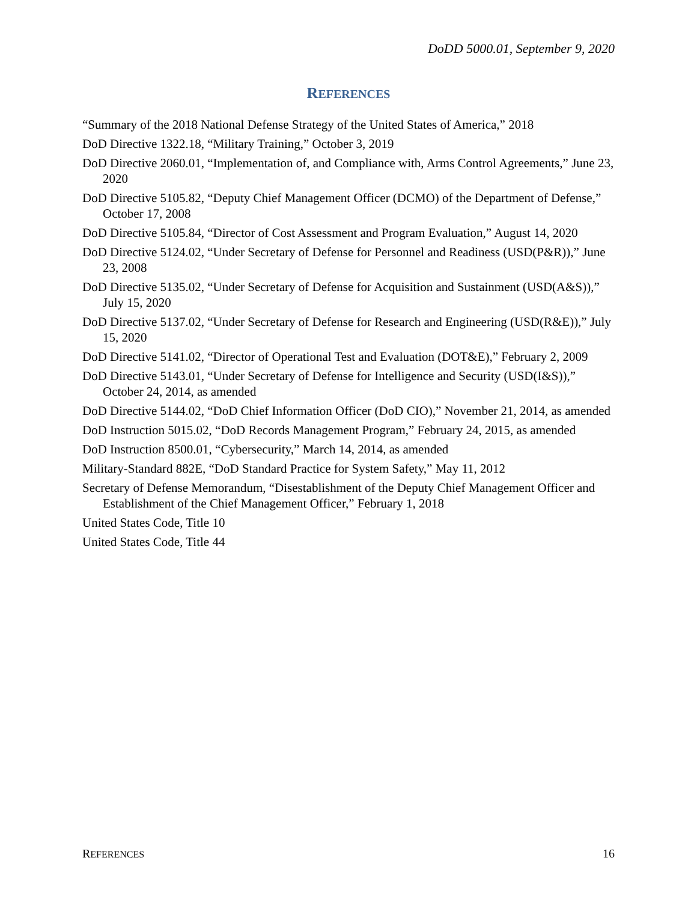DoDD 5000.01, September 9, 2020
REFERENCES
“Summary of the 2018 National Defense Strategy of the United States of America,” 2018
DoD Directive 1322.18, “Military Training,” October 3, 2019
DoD Directive 2060.01, “Implementation of, and Compliance with, Arms Control Agreements,” June 23, 2020
DoD Directive 5105.82, “Deputy Chief Management Officer (DCMO) of the Department of Defense,” October 17, 2008
DoD Directive 5105.84, “Director of Cost Assessment and Program Evaluation,” August 14, 2020
DoD Directive 5124.02, “Under Secretary of Defense for Personnel and Readiness (USD(P&R)),” June 23, 2008
DoD Directive 5135.02, “Under Secretary of Defense for Acquisition and Sustainment (USD(A&S)),” July 15, 2020
DoD Directive 5137.02, “Under Secretary of Defense for Research and Engineering (USD(R&E)),” July 15, 2020
DoD Directive 5141.02, “Director of Operational Test and Evaluation (DOT&E),” February 2, 2009
DoD Directive 5143.01, “Under Secretary of Defense for Intelligence and Security (USD(I&S)),” October 24, 2014, as amended
DoD Directive 5144.02, “DoD Chief Information Officer (DoD CIO),” November 21, 2014, as amended
DoD Instruction 5015.02, “DoD Records Management Program,” February 24, 2015, as amended
DoD Instruction 8500.01, “Cybersecurity,” March 14, 2014, as amended
Military-Standard 882E, “DoD Standard Practice for System Safety,” May 11, 2012
Secretary of Defense Memorandum, “Disestablishment of the Deputy Chief Management Officer and Establishment of the Chief Management Officer,” February 1, 2018
United States Code, Title 10
United States Code, Title 44
REFERENCES 16